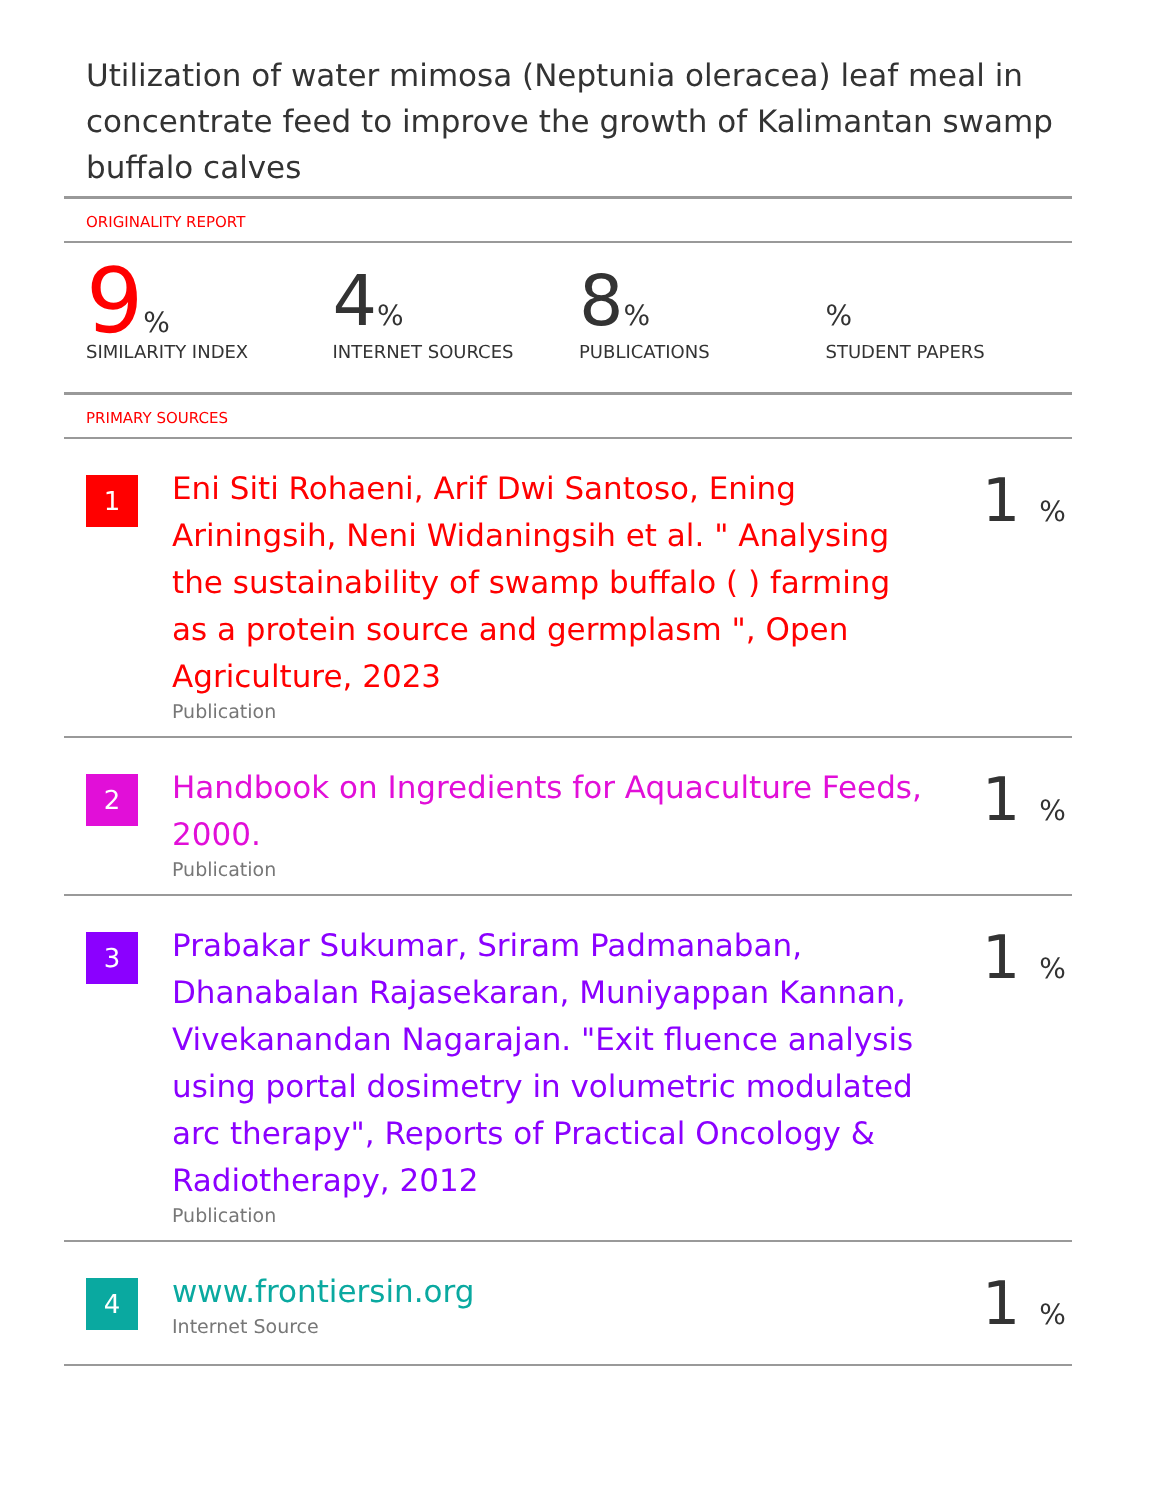Utilization of water mimosa (Neptunia oleracea) leaf meal in concentrate feed to improve the growth of Kalimantan swamp buffalo calves
ORIGINALITY REPORT
9%
SIMILARITY INDEX
4%
INTERNET SOURCES
8%
PUBLICATIONS
%
STUDENT PAPERS
PRIMARY SOURCES
1
Eni Siti Rohaeni, Arif Dwi Santoso, Ening Ariningsih, Neni Widaningsih et al. " Analysing the sustainability of swamp buffalo ( ) farming as a protein source and germplasm ", Open Agriculture, 2023
Publication
1 %
2
Handbook on Ingredients for Aquaculture Feeds, 2000.
Publication
1 %
3
Prabakar Sukumar, Sriram Padmanaban, Dhanabalan Rajasekaran, Muniyappan Kannan, Vivekanandan Nagarajan. "Exit fluence analysis using portal dosimetry in volumetric modulated arc therapy", Reports of Practical Oncology & Radiotherapy, 2012
Publication
1 %
4
www.frontiersin.org
Internet Source
1 %